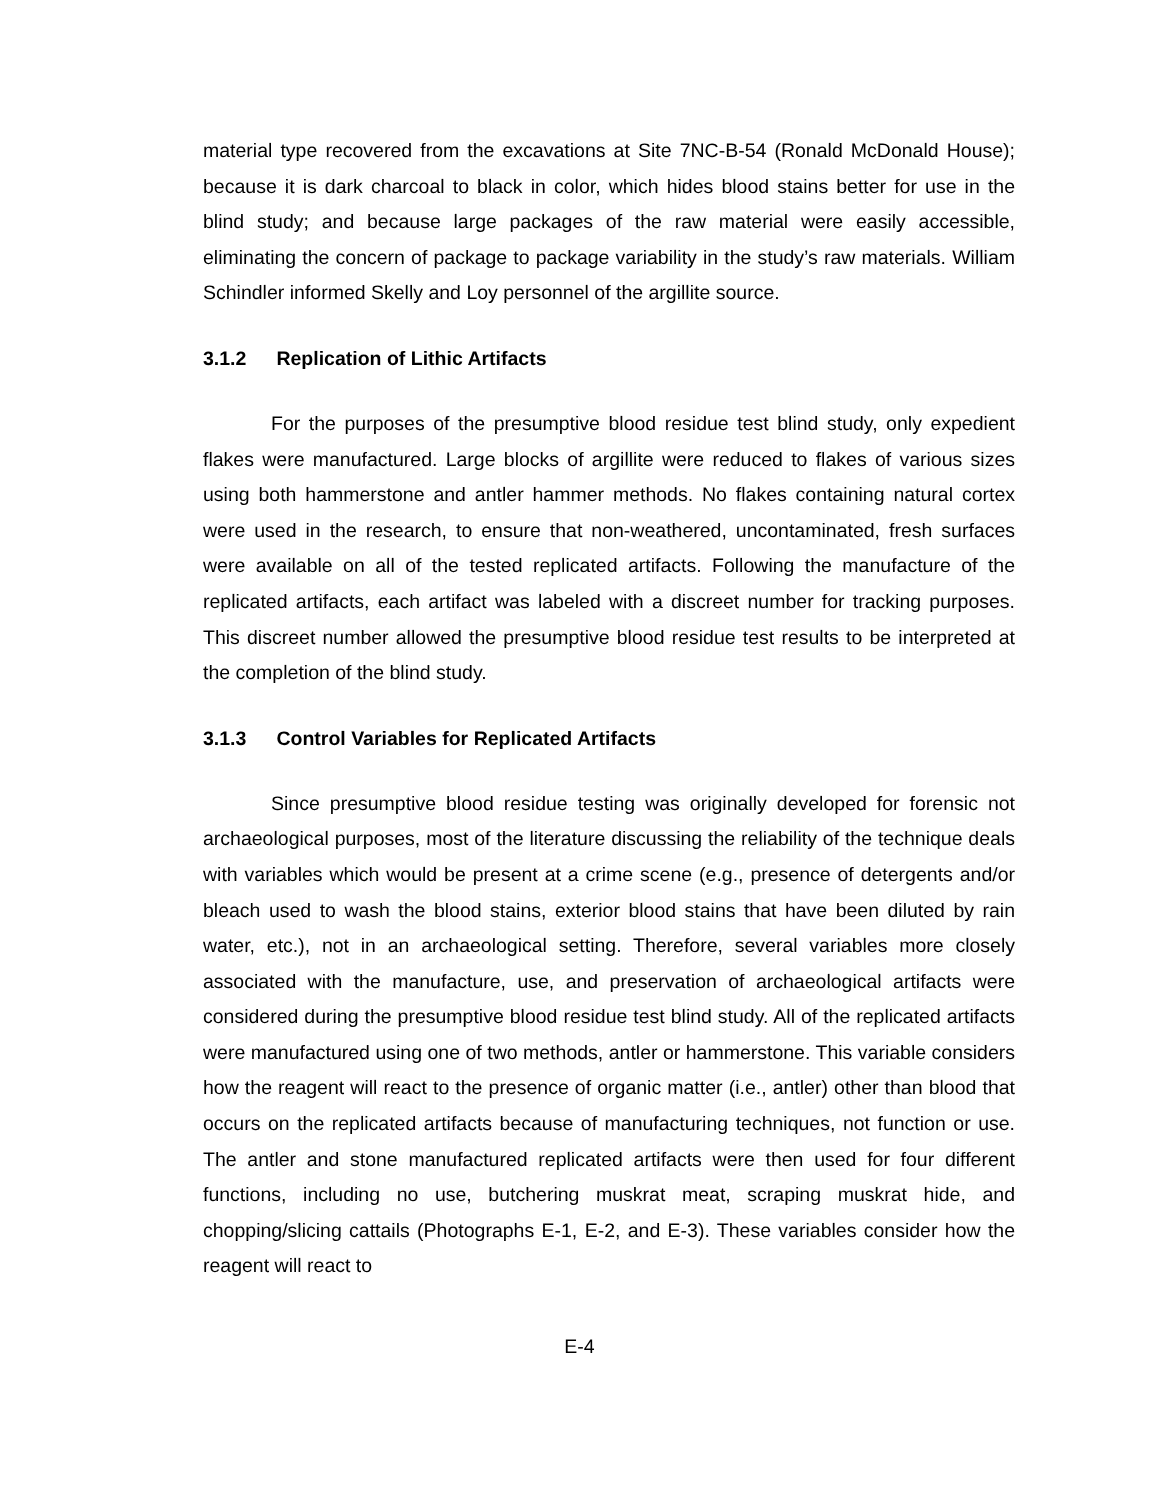material type recovered from the excavations at Site 7NC-B-54 (Ronald McDonald House); because it is dark charcoal to black in color, which hides blood stains better for use in the blind study; and because large packages of the raw material were easily accessible, eliminating the concern of package to package variability in the study’s raw materials. William Schindler informed Skelly and Loy personnel of the argillite source.
3.1.2 Replication of Lithic Artifacts
For the purposes of the presumptive blood residue test blind study, only expedient flakes were manufactured. Large blocks of argillite were reduced to flakes of various sizes using both hammerstone and antler hammer methods. No flakes containing natural cortex were used in the research, to ensure that non-weathered, uncontaminated, fresh surfaces were available on all of the tested replicated artifacts. Following the manufacture of the replicated artifacts, each artifact was labeled with a discreet number for tracking purposes. This discreet number allowed the presumptive blood residue test results to be interpreted at the completion of the blind study.
3.1.3 Control Variables for Replicated Artifacts
Since presumptive blood residue testing was originally developed for forensic not archaeological purposes, most of the literature discussing the reliability of the technique deals with variables which would be present at a crime scene (e.g., presence of detergents and/or bleach used to wash the blood stains, exterior blood stains that have been diluted by rain water, etc.), not in an archaeological setting. Therefore, several variables more closely associated with the manufacture, use, and preservation of archaeological artifacts were considered during the presumptive blood residue test blind study. All of the replicated artifacts were manufactured using one of two methods, antler or hammerstone. This variable considers how the reagent will react to the presence of organic matter (i.e., antler) other than blood that occurs on the replicated artifacts because of manufacturing techniques, not function or use. The antler and stone manufactured replicated artifacts were then used for four different functions, including no use, butchering muskrat meat, scraping muskrat hide, and chopping/slicing cattails (Photographs E-1, E-2, and E-3). These variables consider how the reagent will react to
E-4